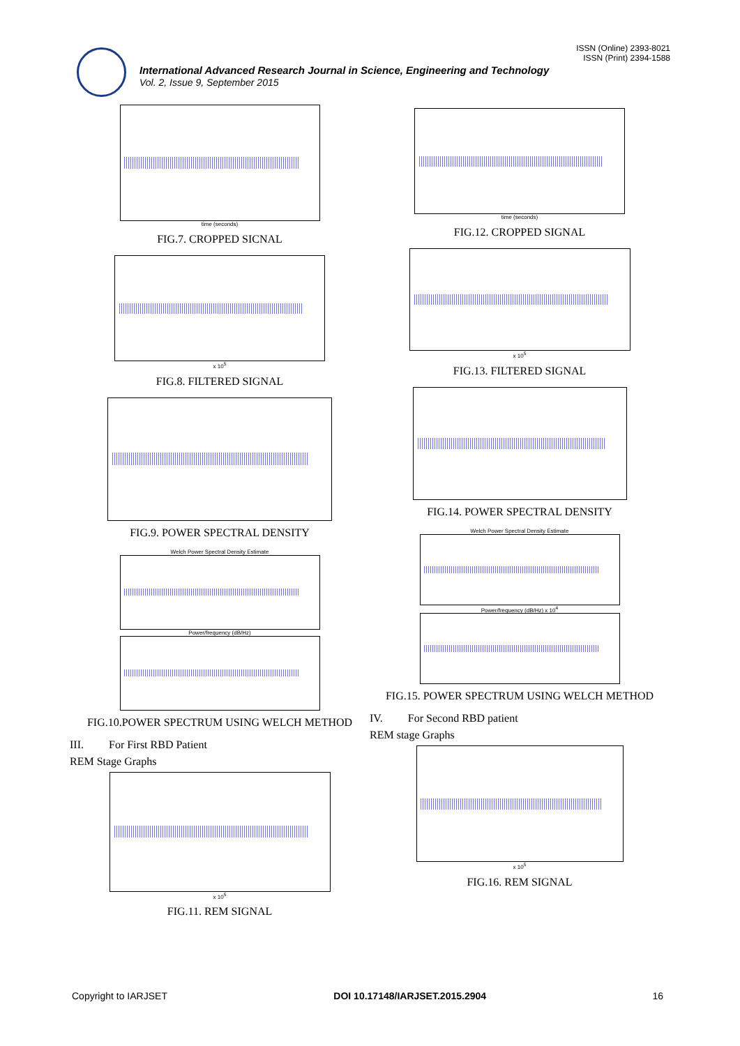ISSN (Online) 2393-8021
ISSN (Print) 2394-1588
International Advanced Research Journal in Science, Engineering and Technology
Vol. 2, Issue 9, September 2015
time (seconds)
FIG.7. CROPPED SICNAL
x 10<sup>5</sup>
FIG.8. FILTERED SIGNAL
FIG.9. POWER SPECTRAL DENSITY
Welch Power Spectral Density Estimate
Power/frequency (dB/Hz)
FIG.10.POWER SPECTRUM USING WELCH METHOD
III. For First RBD Patient
REM Stage Graphs
x 10<sup>5</sup>
FIG.11. REM SIGNAL
time (seconds)
FIG.12. CROPPED SIGNAL
x 10<sup>5</sup>
FIG.13. FILTERED SIGNAL
FIG.14. POWER SPECTRAL DENSITY
Welch Power Spectral Density Estimate
Power/frequency (dB/Hz) x 10<sup>4</sup>
FIG.15. POWER SPECTRUM USING WELCH METHOD
IV. For Second RBD patient
REM stage Graphs
x 10<sup>5</sup>
FIG.16. REM SIGNAL
Copyright to IARJSET DOI 10.17148/IARJSET.2015.2904 16